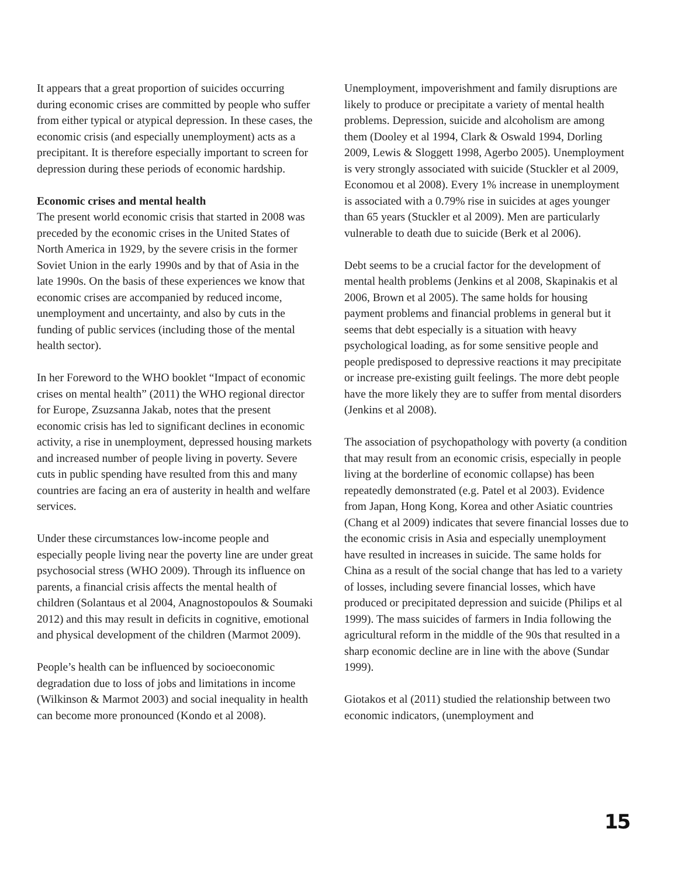It appears that a great proportion of suicides occurring during economic crises are committed by people who suffer from either typical or atypical depression. In these cases, the economic crisis (and especially unemployment) acts as a precipitant. It is therefore especially important to screen for depression during these periods of economic hardship.
Economic crises and mental health
The present world economic crisis that started in 2008 was preceded by the economic crises in the United States of North America in 1929, by the severe crisis in the former Soviet Union in the early 1990s and by that of Asia in the late 1990s. On the basis of these experiences we know that economic crises are accompanied by reduced income, unemployment and uncertainty, and also by cuts in the funding of public services (including those of the mental health sector).
In her Foreword to the WHO booklet “Impact of economic crises on mental health” (2011) the WHO regional director for Europe, Zsuzsanna Jakab, notes that the present economic crisis has led to significant declines in economic activity, a rise in unemployment, depressed housing markets and increased number of people living in poverty. Severe cuts in public spending have resulted from this and many countries are facing an era of austerity in health and welfare services.
Under these circumstances low-income people and especially people living near the poverty line are under great psychosocial stress (WHO 2009). Through its influence on parents, a financial crisis affects the mental health of children (Solantaus et al 2004, Anagnostopoulos & Soumaki 2012) and this may result in deficits in cognitive, emotional and physical development of the children (Marmot 2009).
People’s health can be influenced by socioeconomic degradation due to loss of jobs and limitations in income (Wilkinson & Marmot 2003) and social inequality in health can become more pronounced (Kondo et al 2008).
Unemployment, impoverishment and family disruptions are likely to produce or precipitate a variety of mental health problems. Depression, suicide and alcoholism are among them (Dooley et al 1994, Clark & Oswald 1994, Dorling 2009, Lewis & Sloggett 1998, Agerbo 2005). Unemployment is very strongly associated with suicide (Stuckler et al 2009, Economou et al 2008). Every 1% increase in unemployment is associated with a 0.79% rise in suicides at ages younger than 65 years (Stuckler et al 2009). Men are particularly vulnerable to death due to suicide (Berk et al 2006).
Debt seems to be a crucial factor for the development of mental health problems (Jenkins et al 2008, Skapinakis et al 2006, Brown et al 2005). The same holds for housing payment problems and financial problems in general but it seems that debt especially is a situation with heavy psychological loading, as for some sensitive people and people predisposed to depressive reactions it may precipitate or increase pre-existing guilt feelings. The more debt people have the more likely they are to suffer from mental disorders (Jenkins et al 2008).
The association of psychopathology with poverty (a condition that may result from an economic crisis, especially in people living at the borderline of economic collapse) has been repeatedly demonstrated (e.g. Patel et al 2003). Evidence from Japan, Hong Kong, Korea and other Asiatic countries (Chang et al 2009) indicates that severe financial losses due to the economic crisis in Asia and especially unemployment have resulted in increases in suicide. The same holds for China as a result of the social change that has led to a variety of losses, including severe financial losses, which have produced or precipitated depression and suicide (Philips et al 1999). The mass suicides of farmers in India following the agricultural reform in the middle of the 90s that resulted in a sharp economic decline are in line with the above (Sundar 1999).
Giotakos et al (2011) studied the relationship between two economic indicators, (unemployment and
15